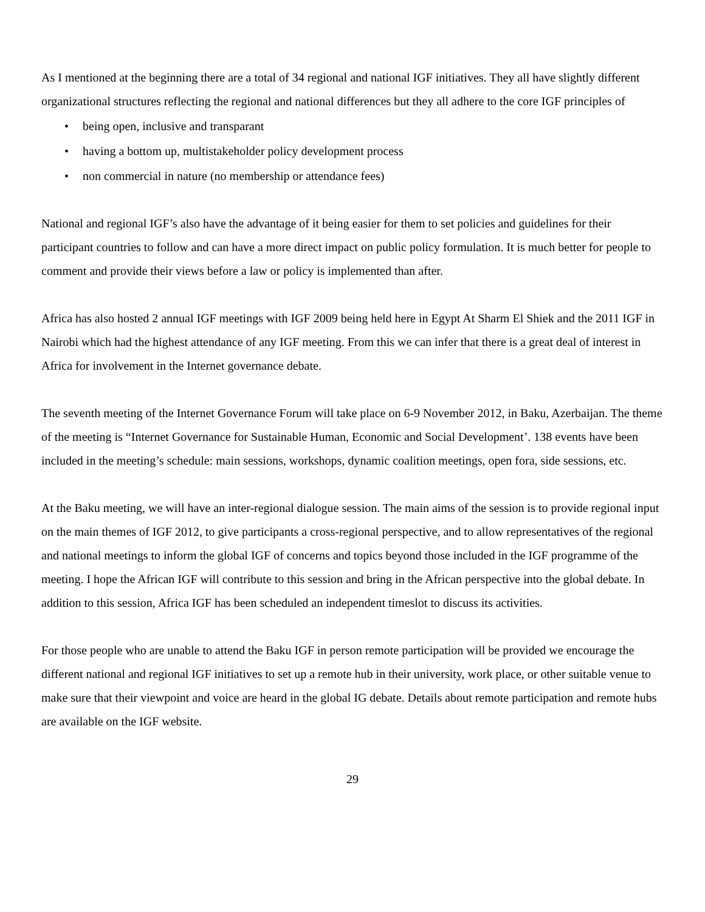As I mentioned at the beginning there are a total of 34 regional and national IGF initiatives. They all have slightly different organizational structures reflecting the regional and national differences but they all adhere to the core IGF principles of
• being open, inclusive and transparant
• having a bottom up, multistakeholder policy development process
• non commercial in nature (no membership or attendance fees)
National and regional IGF’s also have the advantage of it being easier for them to set policies and guidelines for their participant countries to follow and can have a more direct impact on public policy formulation. It is much better for people to comment and provide their views before a law or policy is implemented than after.
Africa has also hosted 2 annual IGF meetings with IGF 2009 being held here in Egypt At Sharm El Shiek and the 2011 IGF in Nairobi which had the highest attendance of any IGF meeting. From this we can infer that there is a great deal of interest in Africa for involvement in the Internet governance debate.
The seventh meeting of the Internet Governance Forum will take place on 6-9 November 2012, in Baku, Azerbaijan. The theme of the meeting is “Internet Governance for Sustainable Human, Economic and Social Development’. 138 events have been included in the meeting’s schedule: main sessions, workshops, dynamic coalition meetings, open fora, side sessions, etc.
At the Baku meeting, we will have an inter-regional dialogue session. The main aims of the session is to provide regional input on the main themes of IGF 2012, to give participants a cross-regional perspective, and to allow representatives of the regional and national meetings to inform the global IGF of concerns and topics beyond those included in the IGF programme of the meeting. I hope the African IGF will contribute to this session and bring in the African perspective into the global debate. In addition to this session, Africa IGF has been scheduled an independent timeslot to discuss its activities.
For those people who are unable to attend the Baku IGF in person remote participation will be provided we encourage the different national and regional IGF initiatives to set up a remote hub in their university, work place, or other suitable venue to make sure that their viewpoint and voice are heard in the global IG debate. Details about remote participation and remote hubs are available on the IGF website.
29